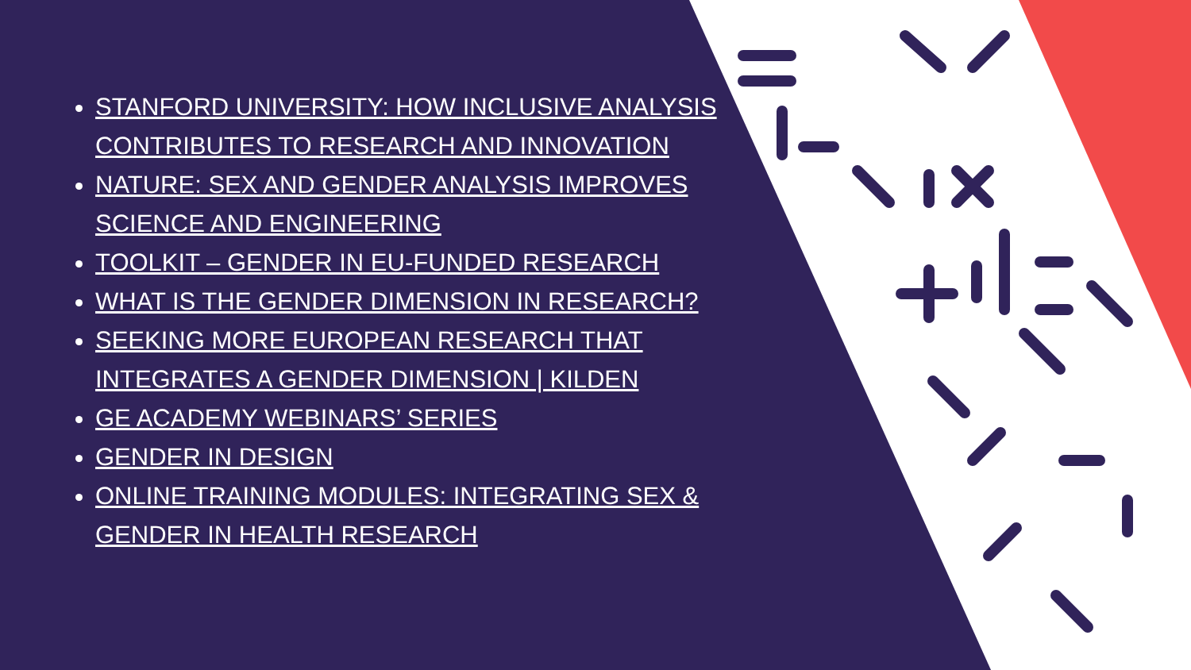STANFORD UNIVERSITY: HOW INCLUSIVE ANALYSIS CONTRIBUTES TO RESEARCH AND INNOVATION
NATURE: SEX AND GENDER ANALYSIS IMPROVES SCIENCE AND ENGINEERING
TOOLKIT – GENDER IN EU-FUNDED RESEARCH
WHAT IS THE GENDER DIMENSION IN RESEARCH?
SEEKING MORE EUROPEAN RESEARCH THAT INTEGRATES A GENDER DIMENSION | KILDEN
GE ACADEMY WEBINARS’ SERIES
GENDER IN DESIGN
ONLINE TRAINING MODULES: INTEGRATING SEX & GENDER IN HEALTH RESEARCH